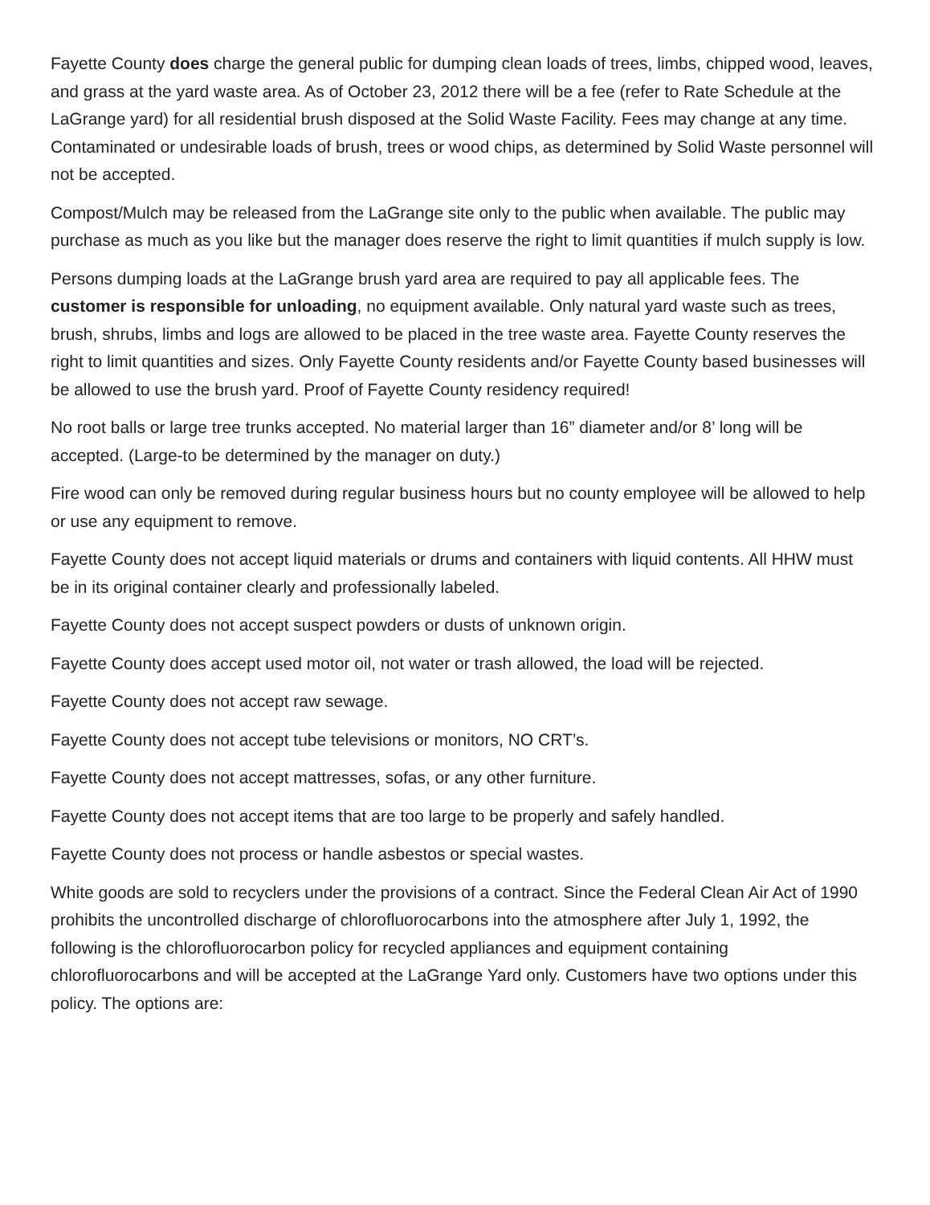Fayette County does charge the general public for dumping clean loads of trees, limbs, chipped wood, leaves, and grass at the yard waste area. As of October 23, 2012 there will be a fee (refer to Rate Schedule at the LaGrange yard) for all residential brush disposed at the Solid Waste Facility. Fees may change at any time. Contaminated or undesirable loads of brush, trees or wood chips, as determined by Solid Waste personnel will not be accepted.
Compost/Mulch may be released from the LaGrange site only to the public when available. The public may purchase as much as you like but the manager does reserve the right to limit quantities if mulch supply is low.
Persons dumping loads at the LaGrange brush yard area are required to pay all applicable fees. The customer is responsible for unloading, no equipment available. Only natural yard waste such as trees, brush, shrubs, limbs and logs are allowed to be placed in the tree waste area. Fayette County reserves the right to limit quantities and sizes. Only Fayette County residents and/or Fayette County based businesses will be allowed to use the brush yard. Proof of Fayette County residency required!
No root balls or large tree trunks accepted. No material larger than 16” diameter and/or 8’ long will be accepted. (Large-to be determined by the manager on duty.)
Fire wood can only be removed during regular business hours but no county employee will be allowed to help or use any equipment to remove.
Fayette County does not accept liquid materials or drums and containers with liquid contents. All HHW must be in its original container clearly and professionally labeled.
Fayette County does not accept suspect powders or dusts of unknown origin.
Fayette County does accept used motor oil, not water or trash allowed, the load will be rejected.
Fayette County does not accept raw sewage.
Fayette County does not accept tube televisions or monitors, NO CRT’s.
Fayette County does not accept mattresses, sofas, or any other furniture.
Fayette County does not accept items that are too large to be properly and safely handled.
Fayette County does not process or handle asbestos or special wastes.
White goods are sold to recyclers under the provisions of a contract. Since the Federal Clean Air Act of 1990 prohibits the uncontrolled discharge of chlorofluorocarbons into the atmosphere after July 1, 1992, the following is the chlorofluorocarbon policy for recycled appliances and equipment containing chlorofluorocarbons and will be accepted at the LaGrange Yard only. Customers have two options under this policy. The options are: